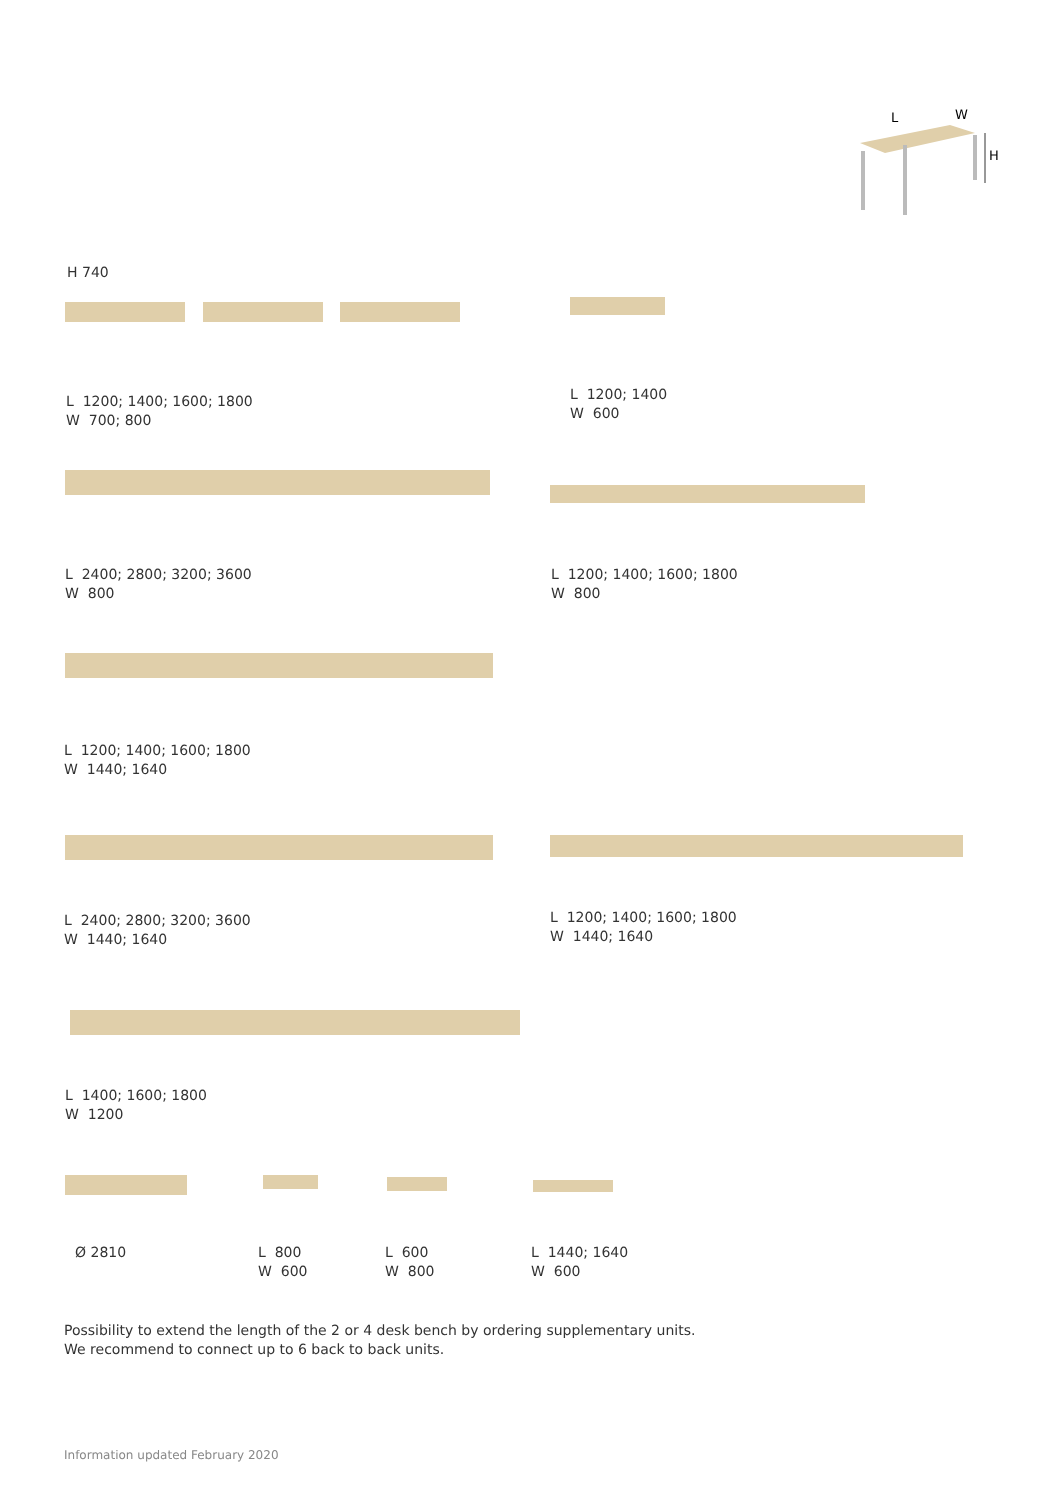L
W
H
H 740
L 1200; 1400; 1600; 1800
W 700; 800
L 1200; 1400
W 600
L 2400; 2800; 3200; 3600
W 800
L 1200; 1400; 1600; 1800
W 800
L 1200; 1400; 1600; 1800
W 1440; 1640
L 2400; 2800; 3200; 3600
W 1440; 1640
L 1200; 1400; 1600; 1800
W 1440; 1640
L 1400; 1600; 1800
W 1200
Ø 2810
L 800
W 600
L 600
W 800
L 1440; 1640
W 600
Possibility to extend the length of the 2 or 4 desk bench by ordering supplementary units.
We recommend to connect up to 6 back to back units.
Information updated February 2020